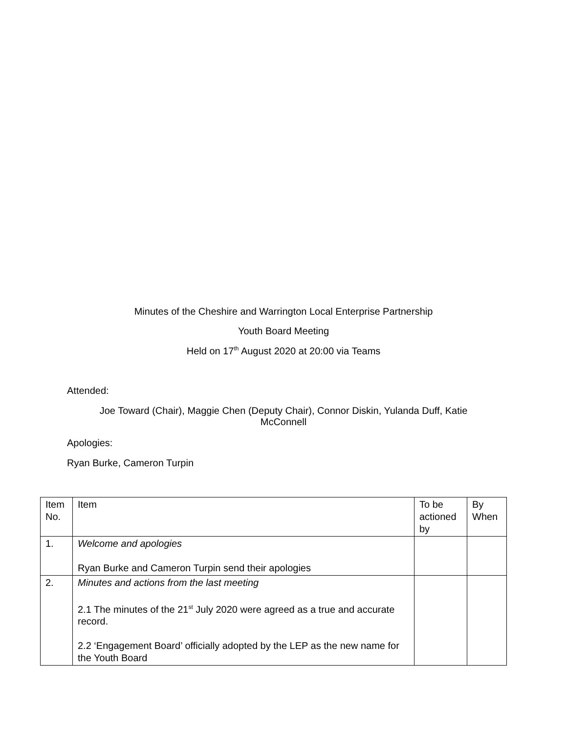Minutes of the Cheshire and Warrington Local Enterprise Partnership
Youth Board Meeting
Held on 17<sup>th</sup> August 2020 at 20:00 via Teams
Attended:
Joe Toward (Chair), Maggie Chen (Deputy Chair), Connor Diskin, Yulanda Duff, Katie McConnell
Apologies:
Ryan Burke, Cameron Turpin
| Item No. | Item | To be actioned by | By When |
| 1. | Welcome and apologies Ryan Burke and Cameron Turpin send their apologies | | |
| 2. | Minutes and actions from the last meeting 2.1 The minutes of the 21<sup>st</sup> July 2020 were agreed as a true and accurate record. 2.2 ‘Engagement Board’ officially adopted by the LEP as the new name for the Youth Board | | |